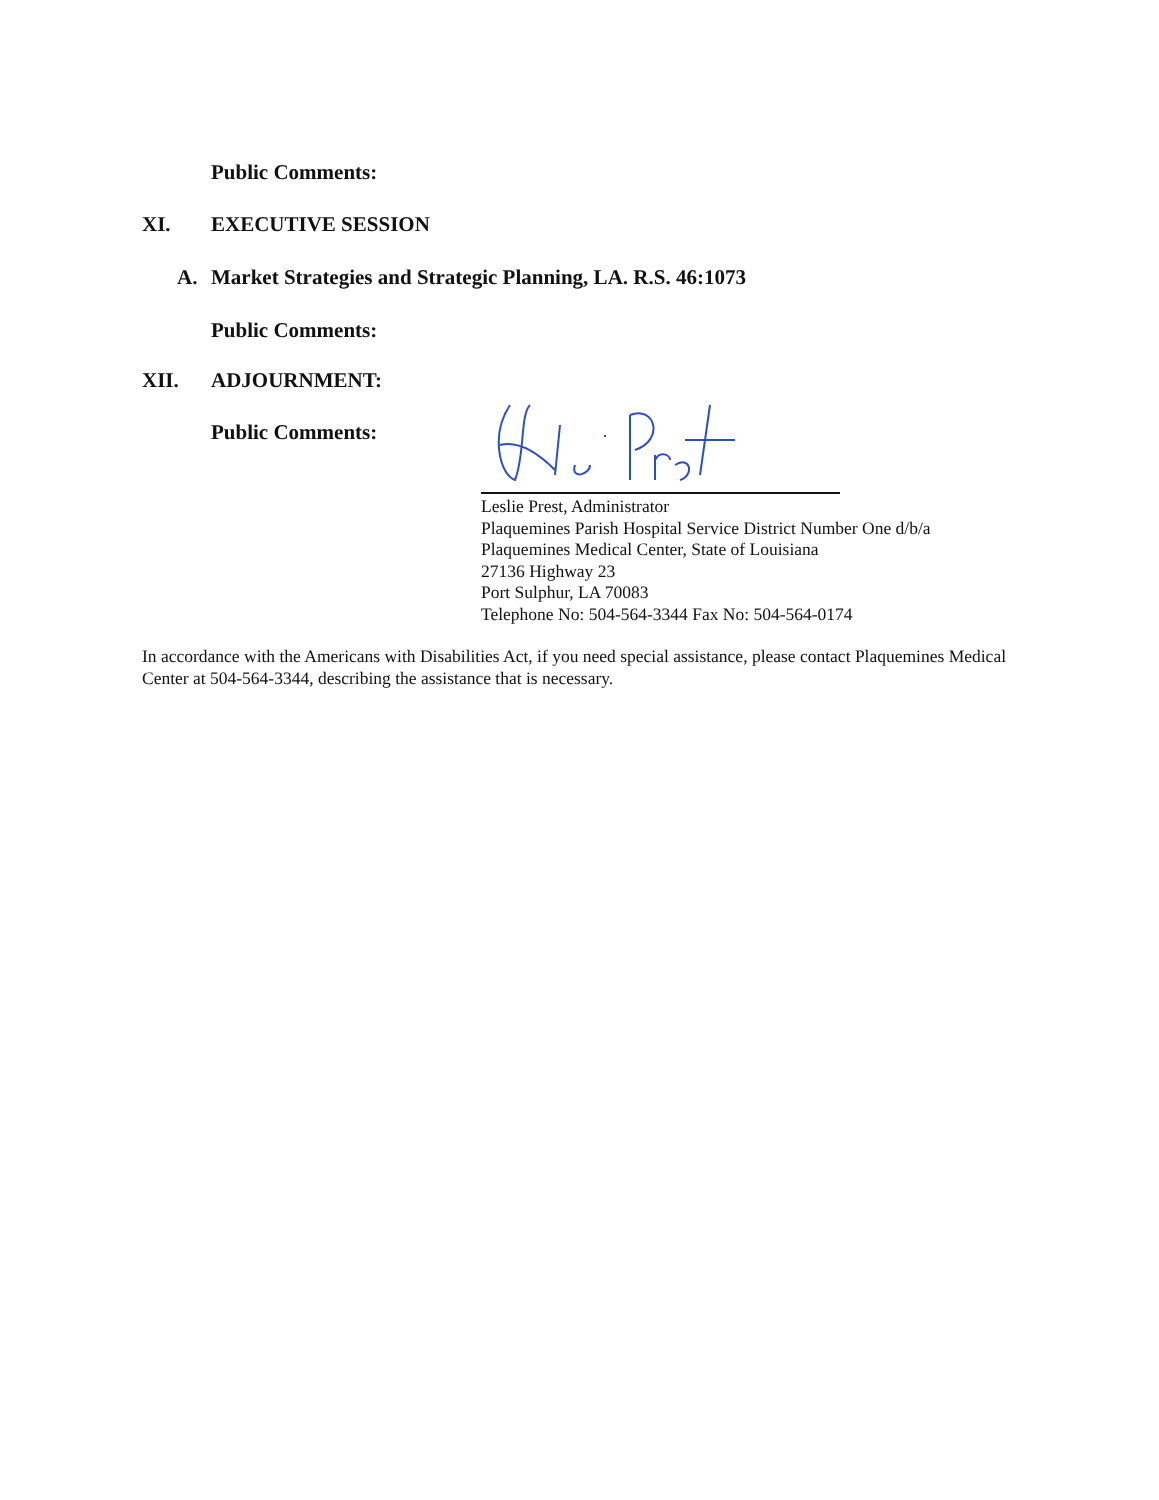Public Comments:
XI. EXECUTIVE SESSION
A.
Market Strategies and Strategic Planning, LA. R.S. 46:1073
Public Comments:
XII. ADJOURNMENT:
Public Comments:
Leslie Prest, Administrator
Plaquemines Parish Hospital Service District Number One d/b/a
Plaquemines Medical Center, State of Louisiana
27136 Highway 23
Port Sulphur, LA 70083
Telephone No: 504-564-3344 Fax No: 504-564-0174
In accordance with the Americans with Disabilities Act, if you need special assistance, please contact Plaquemines Medical Center at 504-564-3344, describing the assistance that is necessary.